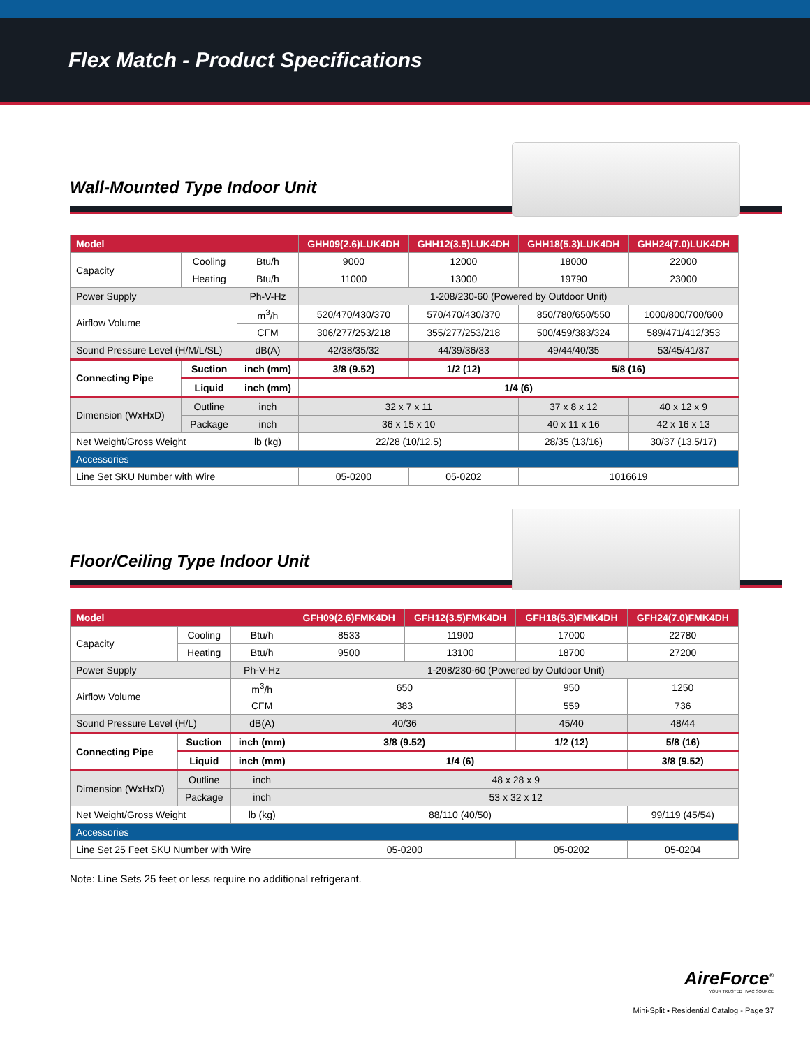Flex Match - Product Specifications
Wall-Mounted Type Indoor Unit
| Model | | | GHH09(2.6)LUK4DH | GHH12(3.5)LUK4DH | GHH18(5.3)LUK4DH | GHH24(7.0)LUK4DH |
| --- | --- | --- | --- | --- | --- | --- |
| Capacity | Cooling | Btu/h | 9000 | 12000 | 18000 | 22000 |
| | Heating | Btu/h | 11000 | 13000 | 19790 | 23000 |
| Power Supply | | Ph-V-Hz | 1-208/230-60 (Powered by Outdoor Unit) | | | |
| Airflow Volume | | m<sup>3</sup>/h | 520/470/430/370 | 570/470/430/370 | 850/780/650/550 | 1000/800/700/600 |
| | | CFM | 306/277/253/218 | 355/277/253/218 | 500/459/383/324 | 589/471/412/353 |
| Sound Pressure Level (H/M/L/SL) | | dB(A) | 42/38/35/32 | 44/39/36/33 | 49/44/40/35 | 53/45/41/37 |
| Connecting Pipe | Suction | inch (mm) | 3/8 (9.52) | 1/2 (12) | 5/8 (16) | |
| | Liquid | inch (mm) | 1/4 (6) | | | |
| Dimension (WxHxD) | Outline | inch | 32 x 7 x 11 | | 37 x 8 x 12 | 40 x 12 x 9 |
| | Package | inch | 36 x 15 x 10 | | 40 x 11 x 16 | 42 x 16 x 13 |
| Net Weight/Gross Weight | | lb (kg) | 22/28 (10/12.5) | | 28/35 (13/16) | 30/37 (13.5/17) |
| Accessories | | | | | | |
| Line Set SKU Number with Wire | | | 05-0200 | 05-0202 | 1016619 | |
Floor/Ceiling Type Indoor Unit
| Model | | | GFH09(2.6)FMK4DH | GFH12(3.5)FMK4DH | GFH18(5.3)FMK4DH | GFH24(7.0)FMK4DH |
| --- | --- | --- | --- | --- | --- | --- |
| Capacity | Cooling | Btu/h | 8533 | 11900 | 17000 | 22780 |
| | Heating | Btu/h | 9500 | 13100 | 18700 | 27200 |
| Power Supply | | Ph-V-Hz | 1-208/230-60 (Powered by Outdoor Unit) | | | |
| Airflow Volume | | m<sup>3</sup>/h | 650 | | 950 | 1250 |
| | | CFM | 383 | | 559 | 736 |
| Sound Pressure Level (H/L) | | dB(A) | 40/36 | | 45/40 | 48/44 |
| Connecting Pipe | Suction | inch (mm) | 3/8 (9.52) | | 1/2 (12) | 5/8 (16) |
| | Liquid | inch (mm) | 1/4 (6) | | | 3/8 (9.52) |
| Dimension (WxHxD) | Outline | inch | 48 x 28 x 9 | | | |
| | Package | inch | 53 x 32 x 12 | | | |
| Net Weight/Gross Weight | | lb (kg) | 88/110 (40/50) | | | 99/119 (45/54) |
| Accessories | | | | | | |
| Line Set 25 Feet SKU Number with Wire | | | 05-0200 | | 05-0202 | 05-0204 |
Note: Line Sets 25 feet or less require no additional refrigerant.
AireForce<sup>®</sup>
YOUR TRUSTED HVAC SOURCE
Mini-Split ▪ Residential Catalog - Page 37